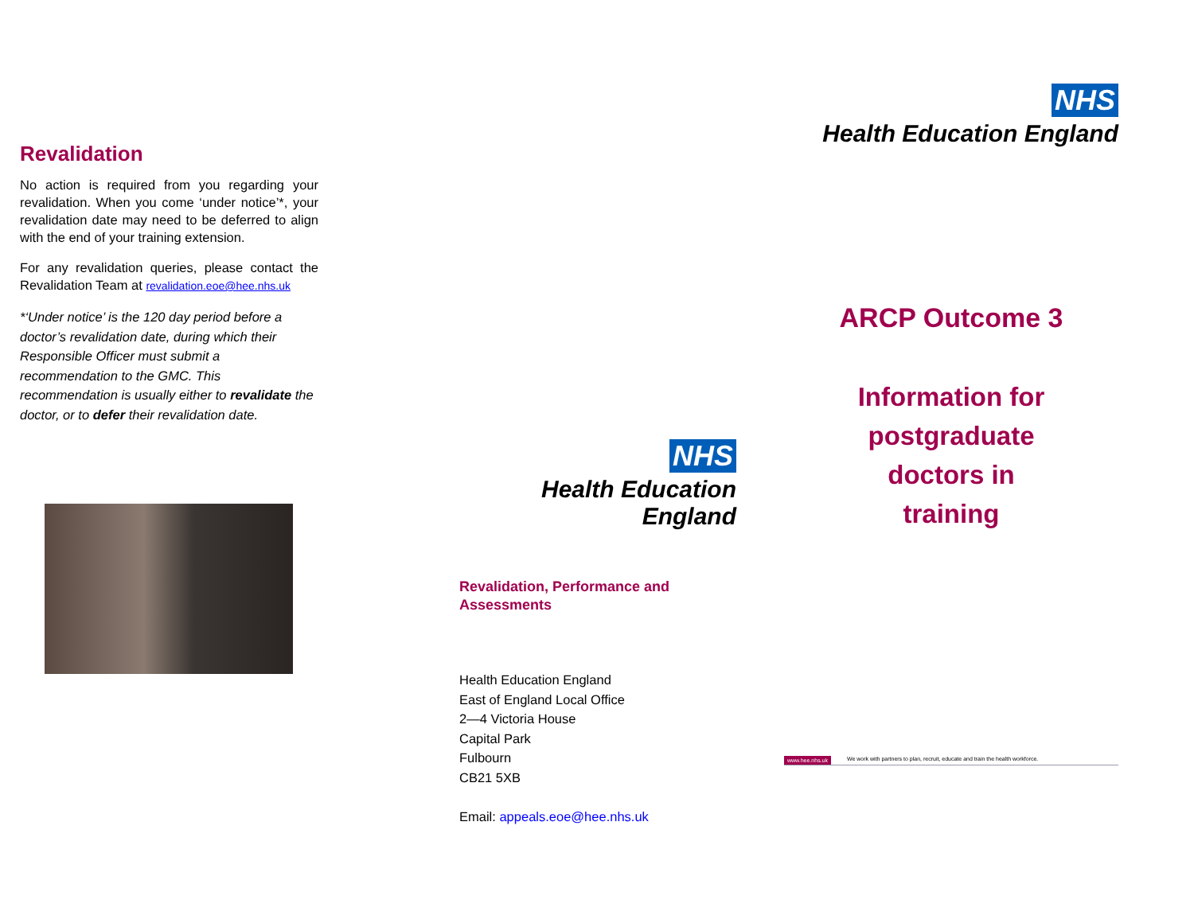Revalidation
No action is required from you regarding your revalidation. When you come ‘under notice’*, your revalidation date may need to be deferred to align with the end of your training extension.
For any revalidation queries, please contact the Revalidation Team at revalidation.eoe@hee.nhs.uk
*‘Under notice’ is the 120 day period before a doctor’s revalidation date, during which their Responsible Officer must submit a recommendation to the GMC. This recommendation is usually either to revalidate the doctor, or to defer their revalidation date.
NHS
Health Education England
Revalidation, Performance and Assessments
Health Education England
East of England Local Office
2—4 Victoria House
Capital Park
Fulbourn
CB21 5XB
Email: appeals.eoe@hee.nhs.uk
NHS
Health Education England
ARCP Outcome 3
Information for
postgraduate
doctors in
training
www.hee.nhs.uk We work with partners to plan, recruit, educate and train the health workforce.